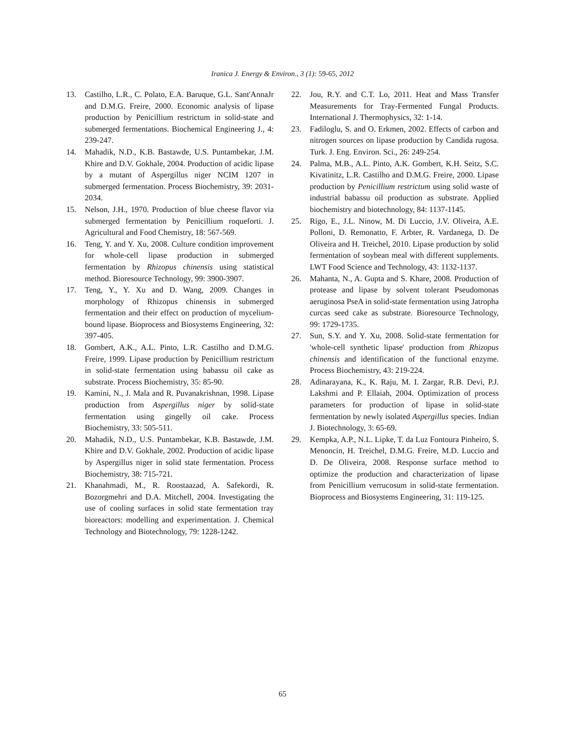Iranica J. Energy & Environ., 3 (1): 59-65, 2012
13. Castilho, L.R., C. Polato, E.A. Baruque, G.L. Sant'AnnaJr and D.M.G. Freire, 2000. Economic analysis of lipase production by Penicillium restrictum in solid-state and submerged fermentations. Biochemical Engineering J., 4: 239-247.
14. Mahadik, N.D., K.B. Bastawde, U.S. Puntambekar, J.M. Khire and D.V. Gokhale, 2004. Production of acidic lipase by a mutant of Aspergillus niger NCIM 1207 in submerged fermentation. Process Biochemistry, 39: 2031-2034.
15. Nelson, J.H., 1970. Production of blue cheese flavor via submerged fermentation by Penicillium roqueforti. J. Agricultural and Food Chemistry, 18: 567-569.
16. Teng, Y. and Y. Xu, 2008. Culture condition improvement for whole-cell lipase production in submerged fermentation by Rhizopus chinensis using statistical method. Bioresource Technology, 99: 3900-3907.
17. Teng, Y., Y. Xu and D. Wang, 2009. Changes in morphology of Rhizopus chinensis in submerged fermentation and their effect on production of mycelium-bound lipase. Bioprocess and Biosystems Engineering, 32: 397-405.
18. Gombert, A.K., A.L. Pinto, L.R. Castilho and D.M.G. Freire, 1999. Lipase production by Penicillium restrictum in solid-state fermentation using babassu oil cake as substrate. Process Biochemistry, 35: 85-90.
19. Kamini, N., J. Mala and R. Puvanakrishnan, 1998. Lipase production from Aspergillus niger by solid-state fermentation using gingelly oil cake. Process Biochemistry, 33: 505-511.
20. Mahadik, N.D., U.S. Puntambekar, K.B. Bastawde, J.M. Khire and D.V. Gokhale, 2002. Production of acidic lipase by Aspergillus niger in solid state fermentation. Process Biochemistry, 38: 715-721.
21. Khanahmadi, M., R. Roostaazad, A. Safekordi, R. Bozorgmehri and D.A. Mitchell, 2004. Investigating the use of cooling surfaces in solid state fermentation tray bioreactors: modelling and experimentation. J. Chemical Technology and Biotechnology, 79: 1228-1242.
22. Jou, R.Y. and C.T. Lo, 2011. Heat and Mass Transfer Measurements for Tray-Fermented Fungal Products. International J. Thermophysics, 32: 1-14.
23. Fadiloglu, S. and O. Erkmen, 2002. Effects of carbon and nitrogen sources on lipase production by Candida rugosa. Turk. J. Eng. Environ. Sci., 26: 249-254.
24. Palma, M.B., A.L. Pinto, A.K. Gombert, K.H. Seitz, S.C. Kivatinitz, L.R. Castilho and D.M.G. Freire, 2000. Lipase production by Penicillium restrictum using solid waste of industrial babassu oil production as substrate. Applied biochemistry and biotechnology, 84: 1137-1145.
25. Rigo, E., J.L. Ninow, M. Di Luccio, J.V. Oliveira, A.E. Polloni, D. Remonatto, F. Arbter, R. Vardanega, D. De Oliveira and H. Treichel, 2010. Lipase production by solid fermentation of soybean meal with different supplements. LWT Food Science and Technology, 43: 1132-1137.
26. Mahanta, N., A. Gupta and S. Khare, 2008. Production of protease and lipase by solvent tolerant Pseudomonas aeruginosa PseA in solid-state fermentation using Jatropha curcas seed cake as substrate. Bioresource Technology, 99: 1729-1735.
27. Sun, S.Y. and Y. Xu, 2008. Solid-state fermentation for 'whole-cell synthetic lipase' production from Rhizopus chinensis and identification of the functional enzyme. Process Biochemistry, 43: 219-224.
28. Adinarayana, K., K. Raju, M. I. Zargar, R.B. Devi, P.J. Lakshmi and P. Ellaiah, 2004. Optimization of process parameters for production of lipase in solid-state fermentation by newly isolated Aspergillus species. Indian J. Biotechnology, 3: 65-69.
29. Kempka, A.P., N.L. Lipke, T. da Luz Fontoura Pinheiro, S. Menoncin, H. Treichel, D.M.G. Freire, M.D. Luccio and D. De Oliveira, 2008. Response surface method to optimize the production and characterization of lipase from Penicillium verrucosum in solid-state fermentation. Bioprocess and Biosystems Engineering, 31: 119-125.
65